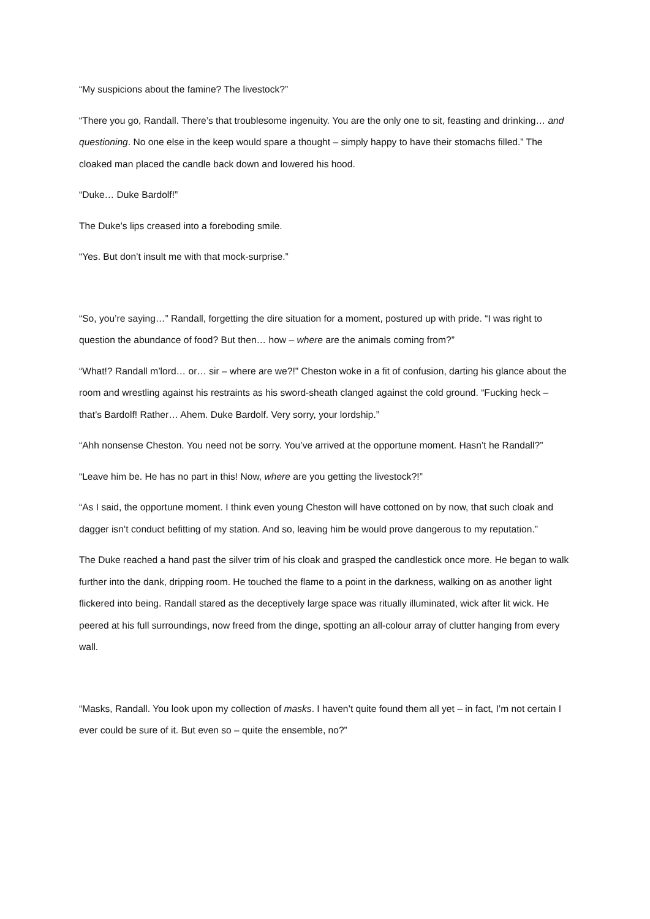“My suspicions about the famine? The livestock?”
“There you go, Randall. There’s that troublesome ingenuity. You are the only one to sit, feasting and drinking… and questioning. No one else in the keep would spare a thought – simply happy to have their stomachs filled.” The cloaked man placed the candle back down and lowered his hood.
“Duke… Duke Bardolf!”
The Duke’s lips creased into a foreboding smile.
“Yes. But don’t insult me with that mock-surprise.”
“So, you’re saying…” Randall, forgetting the dire situation for a moment, postured up with pride. “I was right to question the abundance of food? But then… how – where are the animals coming from?”
“What!? Randall m’lord… or… sir – where are we?!” Cheston woke in a fit of confusion, darting his glance about the room and wrestling against his restraints as his sword-sheath clanged against the cold ground. “Fucking heck – that’s Bardolf! Rather… Ahem. Duke Bardolf. Very sorry, your lordship.”
“Ahh nonsense Cheston. You need not be sorry. You’ve arrived at the opportune moment. Hasn’t he Randall?”
“Leave him be. He has no part in this! Now, where are you getting the livestock?!”
“As I said, the opportune moment. I think even young Cheston will have cottoned on by now, that such cloak and dagger isn’t conduct befitting of my station. And so, leaving him be would prove dangerous to my reputation.”
The Duke reached a hand past the silver trim of his cloak and grasped the candlestick once more. He began to walk further into the dank, dripping room. He touched the flame to a point in the darkness, walking on as another light flickered into being. Randall stared as the deceptively large space was ritually illuminated, wick after lit wick. He peered at his full surroundings, now freed from the dinge, spotting an all-colour array of clutter hanging from every wall.
“Masks, Randall. You look upon my collection of masks. I haven’t quite found them all yet – in fact, I’m not certain I ever could be sure of it. But even so – quite the ensemble, no?”